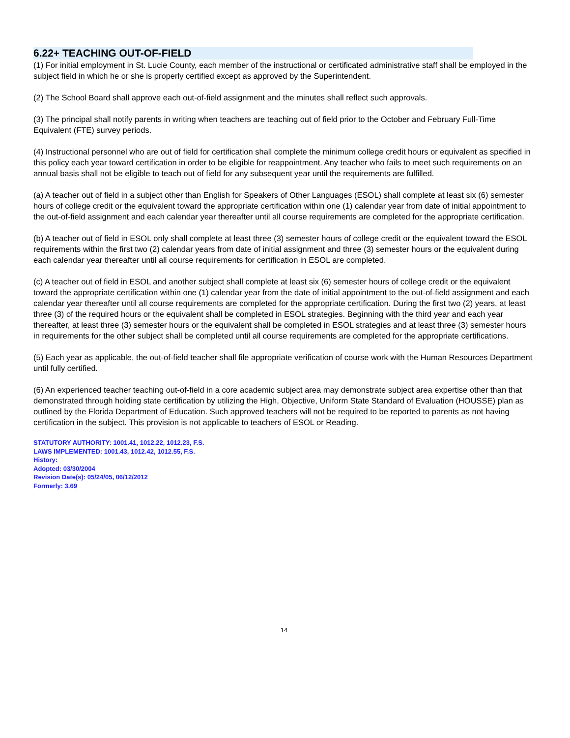6.22+ TEACHING OUT-OF-FIELD
(1) For initial employment in St. Lucie County, each member of the instructional or certificated administrative staff shall be employed in the subject field in which he or she is properly certified except as approved by the Superintendent.
(2) The School Board shall approve each out-of-field assignment and the minutes shall reflect such approvals.
(3) The principal shall notify parents in writing when teachers are teaching out of field prior to the October and February Full-Time Equivalent (FTE) survey periods.
(4) Instructional personnel who are out of field for certification shall complete the minimum college credit hours or equivalent as specified in this policy each year toward certification in order to be eligible for reappointment. Any teacher who fails to meet such requirements on an annual basis shall not be eligible to teach out of field for any subsequent year until the requirements are fulfilled.
(a) A teacher out of field in a subject other than English for Speakers of Other Languages (ESOL) shall complete at least six (6) semester hours of college credit or the equivalent toward the appropriate certification within one (1) calendar year from date of initial appointment to the out-of-field assignment and each calendar year thereafter until all course requirements are completed for the appropriate certification.
(b) A teacher out of field in ESOL only shall complete at least three (3) semester hours of college credit or the equivalent toward the ESOL requirements within the first two (2) calendar years from date of initial assignment and three (3) semester hours or the equivalent during each calendar year thereafter until all course requirements for certification in ESOL are completed.
(c) A teacher out of field in ESOL and another subject shall complete at least six (6) semester hours of college credit or the equivalent toward the appropriate certification within one (1) calendar year from the date of initial appointment to the out-of-field assignment and each calendar year thereafter until all course requirements are completed for the appropriate certification. During the first two (2) years, at least three (3) of the required hours or the equivalent shall be completed in ESOL strategies. Beginning with the third year and each year thereafter, at least three (3) semester hours or the equivalent shall be completed in ESOL strategies and at least three (3) semester hours in requirements for the other subject shall be completed until all course requirements are completed for the appropriate certifications.
(5) Each year as applicable, the out-of-field teacher shall file appropriate verification of course work with the Human Resources Department until fully certified.
(6) An experienced teacher teaching out-of-field in a core academic subject area may demonstrate subject area expertise other than that demonstrated through holding state certification by utilizing the High, Objective, Uniform State Standard of Evaluation (HOUSSE) plan as outlined by the Florida Department of Education. Such approved teachers will not be required to be reported to parents as not having certification in the subject. This provision is not applicable to teachers of ESOL or Reading.
STATUTORY AUTHORITY: 1001.41, 1012.22, 1012.23, F.S.
LAWS IMPLEMENTED: 1001.43, 1012.42, 1012.55, F.S.
History:
Adopted: 03/30/2004
Revision Date(s): 05/24/05, 06/12/2012
Formerly: 3.69
14